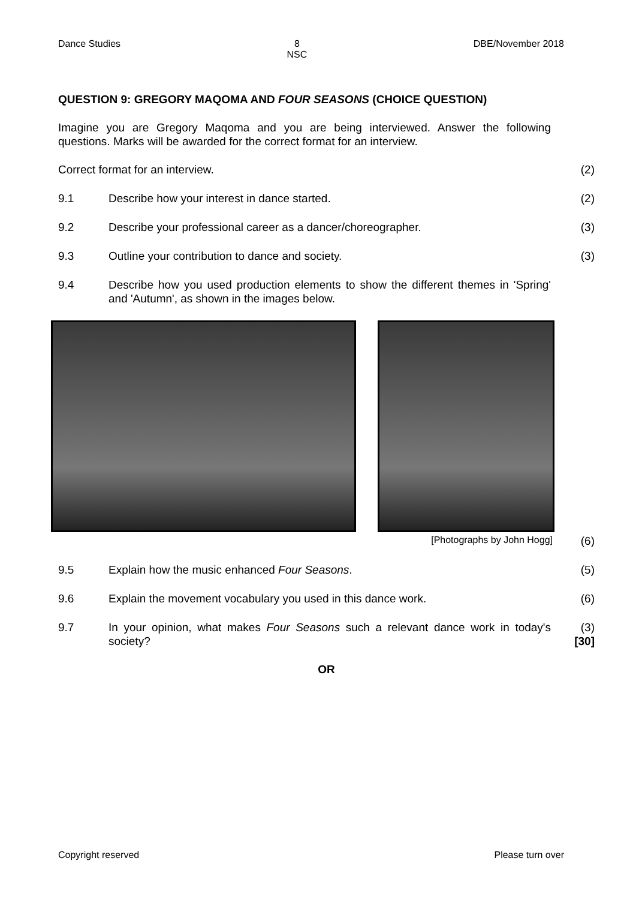Dance Studies 8
NSC DBE/November 2018
QUESTION 9: GREGORY MAQOMA AND FOUR SEASONS (CHOICE QUESTION)
Imagine you are Gregory Maqoma and you are being interviewed. Answer the following questions. Marks will be awarded for the correct format for an interview.
Correct format for an interview. (2)
9.1 Describe how your interest in dance started. (2)
9.2 Describe your professional career as a dancer/choreographer. (3)
9.3 Outline your contribution to dance and society. (3)
9.4 Describe how you used production elements to show the different themes in 'Spring' and 'Autumn', as shown in the images below.
[Photographs by John Hogg] (6)
9.5 Explain how the music enhanced Four Seasons. (5)
9.6 Explain the movement vocabulary you used in this dance work. (6)
9.7 In your opinion, what makes Four Seasons such a relevant dance work in today's society? (3)
[30]
OR
Copyright reserved Please turn over